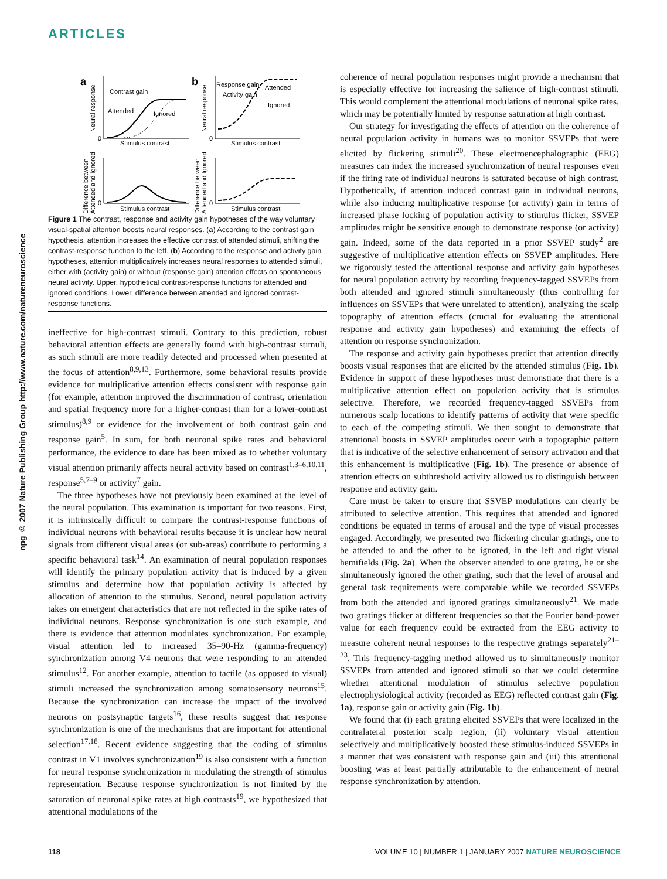ARTICLES
npg © 2007 Nature Publishing Group http://www.nature.com/natureneuroscience
a
b
Contrast gain
Attended
Ignored
Response gain
Activity gain
Attended
Ignored
Stimulus contrast
Stimulus contrast
Stimulus contrast
Stimulus contrast
0
0
0
0
Neural response
Neural response
Difference between
Attended and Ignored
Difference between
Attended and Ignored
Figure 1 The contrast, response and activity gain hypotheses of the way voluntary visual-spatial attention boosts neural responses. (a) According to the contrast gain hypothesis, attention increases the effective contrast of attended stimuli, shifting the contrast-response function to the left. (b) According to the response and activity gain hypotheses, attention multiplicatively increases neural responses to attended stimuli, either with (activity gain) or without (response gain) attention effects on spontaneous neural activity. Upper, hypothetical contrast-response functions for attended and ignored conditions. Lower, difference between attended and ignored contrast-response functions.
ineffective for high-contrast stimuli. Contrary to this prediction, robust behavioral attention effects are generally found with high-contrast stimuli, as such stimuli are more readily detected and processed when presented at the focus of attention<sup>8,9,13</sup>. Furthermore, some behavioral results provide evidence for multiplicative attention effects consistent with response gain (for example, attention improved the discrimination of contrast, orientation and spatial frequency more for a higher-contrast than for a lower-contrast stimulus)<sup>8,9</sup> or evidence for the involvement of both contrast gain and response gain<sup>5</sup>. In sum, for both neuronal spike rates and behavioral performance, the evidence to date has been mixed as to whether voluntary visual attention primarily affects neural activity based on contrast<sup>1,3–6,10,11</sup>, response<sup>5,7–9</sup> or activity<sup>7</sup> gain.
The three hypotheses have not previously been examined at the level of the neural population. This examination is important for two reasons. First, it is intrinsically difficult to compare the contrast-response functions of individual neurons with behavioral results because it is unclear how neural signals from different visual areas (or sub-areas) contribute to performing a specific behavioral task<sup>14</sup>. An examination of neural population responses will identify the primary population activity that is induced by a given stimulus and determine how that population activity is affected by allocation of attention to the stimulus. Second, neural population activity takes on emergent characteristics that are not reflected in the spike rates of individual neurons. Response synchronization is one such example, and there is evidence that attention modulates synchronization. For example, visual attention led to increased 35–90-Hz (gamma-frequency) synchronization among V4 neurons that were responding to an attended stimulus<sup>12</sup>. For another example, attention to tactile (as opposed to visual) stimuli increased the synchronization among somatosensory neurons<sup>15</sup>. Because the synchronization can increase the impact of the involved neurons on postsynaptic targets<sup>16</sup>, these results suggest that response synchronization is one of the mechanisms that are important for attentional selection<sup>17,18</sup>. Recent evidence suggesting that the coding of stimulus contrast in V1 involves synchronization<sup>19</sup> is also consistent with a function for neural response synchronization in modulating the strength of stimulus representation. Because response synchronization is not limited by the saturation of neuronal spike rates at high contrasts<sup>19</sup>, we hypothesized that attentional modulations of the
coherence of neural population responses might provide a mechanism that is especially effective for increasing the salience of high-contrast stimuli. This would complement the attentional modulations of neuronal spike rates, which may be potentially limited by response saturation at high contrast.
Our strategy for investigating the effects of attention on the coherence of neural population activity in humans was to monitor SSVEPs that were elicited by flickering stimuli<sup>20</sup>. These electroencephalographic (EEG) measures can index the increased synchronization of neural responses even if the firing rate of individual neurons is saturated because of high contrast. Hypothetically, if attention induced contrast gain in individual neurons, while also inducing multiplicative response (or activity) gain in terms of increased phase locking of population activity to stimulus flicker, SSVEP amplitudes might be sensitive enough to demonstrate response (or activity) gain. Indeed, some of the data reported in a prior SSVEP study<sup>2</sup> are suggestive of multiplicative attention effects on SSVEP amplitudes. Here we rigorously tested the attentional response and activity gain hypotheses for neural population activity by recording frequency-tagged SSVEPs from both attended and ignored stimuli simultaneously (thus controlling for influences on SSVEPs that were unrelated to attention), analyzing the scalp topography of attention effects (crucial for evaluating the attentional response and activity gain hypotheses) and examining the effects of attention on response synchronization.
The response and activity gain hypotheses predict that attention directly boosts visual responses that are elicited by the attended stimulus (Fig. 1b). Evidence in support of these hypotheses must demonstrate that there is a multiplicative attention effect on population activity that is stimulus selective. Therefore, we recorded frequency-tagged SSVEPs from numerous scalp locations to identify patterns of activity that were specific to each of the competing stimuli. We then sought to demonstrate that attentional boosts in SSVEP amplitudes occur with a topographic pattern that is indicative of the selective enhancement of sensory activation and that this enhancement is multiplicative (Fig. 1b). The presence or absence of attention effects on subthreshold activity allowed us to distinguish between response and activity gain.
Care must be taken to ensure that SSVEP modulations can clearly be attributed to selective attention. This requires that attended and ignored conditions be equated in terms of arousal and the type of visual processes engaged. Accordingly, we presented two flickering circular gratings, one to be attended to and the other to be ignored, in the left and right visual hemifields (Fig. 2a). When the observer attended to one grating, he or she simultaneously ignored the other grating, such that the level of arousal and general task requirements were comparable while we recorded SSVEPs from both the attended and ignored gratings simultaneously<sup>21</sup>. We made two gratings flicker at different frequencies so that the Fourier band-power value for each frequency could be extracted from the EEG activity to measure coherent neural responses to the respective gratings separately<sup>21–23</sup>. This frequency-tagging method allowed us to simultaneously monitor SSVEPs from attended and ignored stimuli so that we could determine whether attentional modulation of stimulus selective population electrophysiological activity (recorded as EEG) reflected contrast gain (Fig. 1a), response gain or activity gain (Fig. 1b).
We found that (i) each grating elicited SSVEPs that were localized in the contralateral posterior scalp region, (ii) voluntary visual attention selectively and multiplicatively boosted these stimulus-induced SSVEPs in a manner that was consistent with response gain and (iii) this attentional boosting was at least partially attributable to the enhancement of neural response synchronization by attention.
118 VOLUME 10 | NUMBER 1 | JANUARY 2007 NATURE NEUROSCIENCE